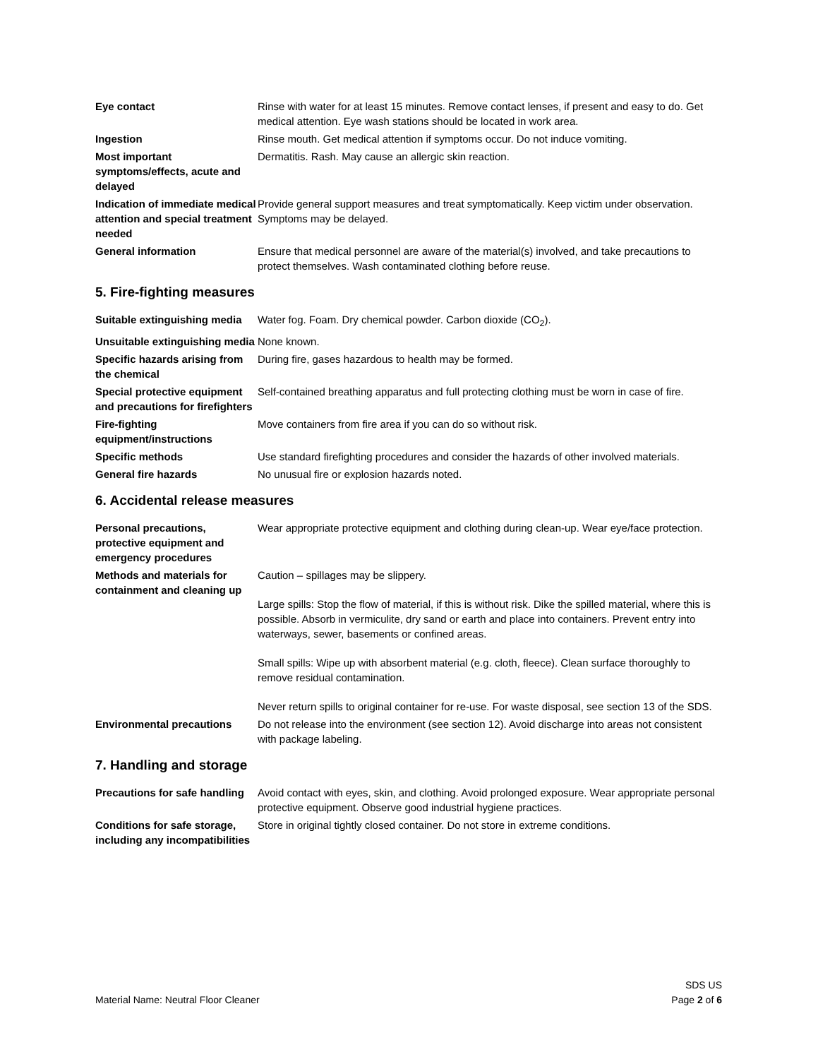| Eye contact | Rinse with water for at least 15 minutes. Remove contact lenses, if present and easy to do. Get medical attention. Eye wash stations should be located in work area. |
| Ingestion | Rinse mouth. Get medical attention if symptoms occur. Do not induce vomiting. |
| Most important symptoms/effects, acute and delayed | Dermatitis. Rash. May cause an allergic skin reaction. |
| Indication of immediate medical attention and special treatment needed | Provide general support measures and treat symptomatically. Keep victim under observation. Symptoms may be delayed. |
| General information | Ensure that medical personnel are aware of the material(s) involved, and take precautions to protect themselves. Wash contaminated clothing before reuse. |
5. Fire-fighting measures
| Suitable extinguishing media | Water fog. Foam. Dry chemical powder. Carbon dioxide (CO<sub>2</sub>). |
| Unsuitable extinguishing media | None known. |
| Specific hazards arising from the chemical | During fire, gases hazardous to health may be formed. |
| Special protective equipment and precautions for firefighters | Self-contained breathing apparatus and full protecting clothing must be worn in case of fire. |
| Fire-fighting equipment/instructions | Move containers from fire area if you can do so without risk. |
| Specific methods | Use standard firefighting procedures and consider the hazards of other involved materials. |
| General fire hazards | No unusual fire or explosion hazards noted. |
6. Accidental release measures
| Personal precautions, protective equipment and emergency procedures | Wear appropriate protective equipment and clothing during clean-up. Wear eye/face protection. |
| Methods and materials for containment and cleaning up | Caution – spillages may be slippery. Large spills: Stop the flow of material, if this is without risk. Dike the spilled material, where this is possible. Absorb in vermiculite, dry sand or earth and place into containers. Prevent entry into waterways, sewer, basements or confined areas. Small spills: Wipe up with absorbent material (e.g. cloth, fleece). Clean surface thoroughly to remove residual contamination. Never return spills to original container for re-use. For waste disposal, see section 13 of the SDS. |
| Environmental precautions | Do not release into the environment (see section 12). Avoid discharge into areas not consistent with package labeling. |
7. Handling and storage
| Precautions for safe handling | Avoid contact with eyes, skin, and clothing. Avoid prolonged exposure. Wear appropriate personal protective equipment. Observe good industrial hygiene practices. |
| Conditions for safe storage, including any incompatibilities | Store in original tightly closed container. Do not store in extreme conditions. |
Material Name: Neutral Floor Cleaner
SDS US
Page 2 of 6